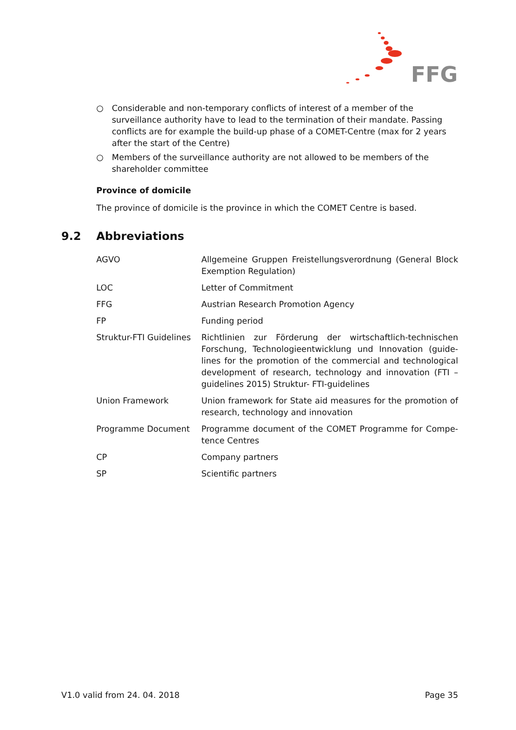FFG
○ Considerable and non-temporary conflicts of interest of a member of the surveillance authority have to lead to the termination of their mandate. Passing conflicts are for example the build-up phase of a COMET-Centre (max for 2 years after the start of the Centre)
○ Members of the surveillance authority are not allowed to be members of the shareholder committee
Province of domicile
The province of domicile is the province in which the COMET Centre is based.
9.2 Abbreviations
| AGVO | Allgemeine Gruppen Freistellungsverordnung (General Block Exemption Regulation) |
| LOC | Letter of Commitment |
| FFG | Austrian Research Promotion Agency |
| FP | Funding period |
| Struktur-FTI Guidelines | Richtlinien zur Förderung der wirtschaftlich-technischen Forschung, Technologieentwicklung und Innovation (guide-lines for the promotion of the commercial and technological development of research, technology and innovation (FTI – guidelines 2015) Struktur- FTI-guidelines |
| Union Framework | Union framework for State aid measures for the promotion of research, technology and innovation |
| Programme Document | Programme document of the COMET Programme for Compe-tence Centres |
| CP | Company partners |
| SP | Scientific partners |
V1.0 valid from 24. 04. 2018 Page 35